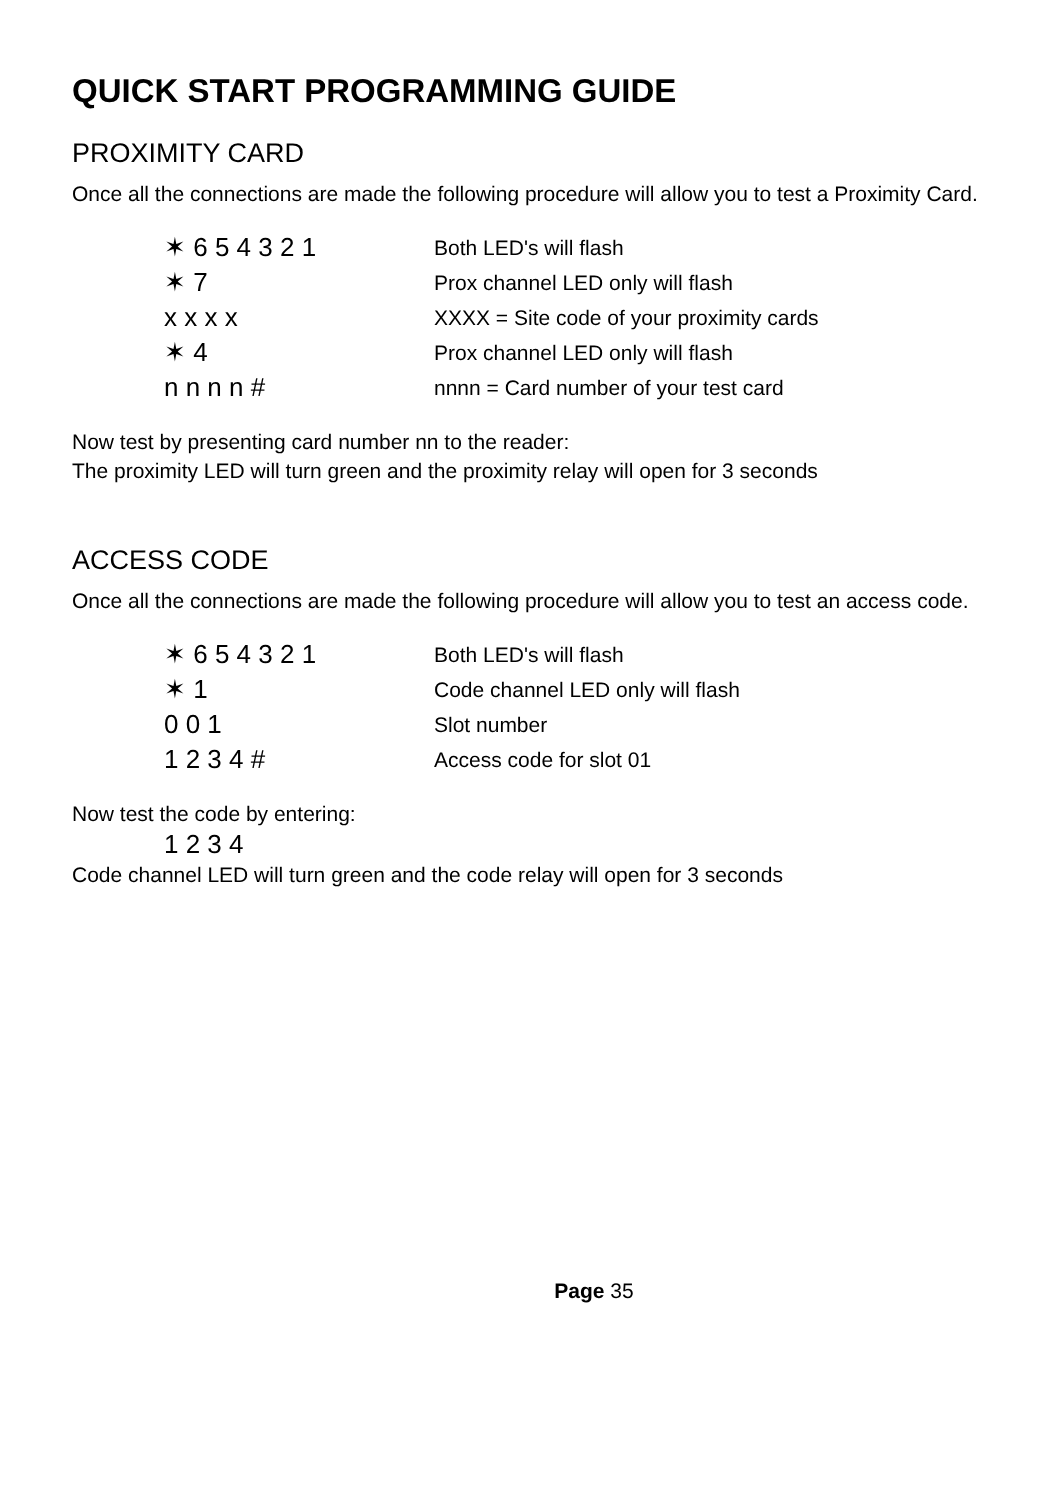QUICK START PROGRAMMING GUIDE
PROXIMITY CARD
Once all the connections are made the following procedure will allow you to test a Proximity Card.
| ✶ 6 5 4 3 2 1 | Both LED's will flash |
| ✶ 7 | Prox channel LED only will flash |
| x x x x | XXXX = Site code of your proximity cards |
| ✶ 4 | Prox channel LED only will flash |
| n n n n # | nnnn = Card number of your test card |
Now test by presenting card number nn to the reader:
The proximity LED will turn green and the proximity relay will open for 3 seconds
ACCESS CODE
Once all the connections are made the following procedure will allow you to test an access code.
| ✶ 6 5 4 3 2 1 | Both LED's will flash |
| ✶ 1 | Code channel LED only will flash |
| 0 0 1 | Slot number |
| 1 2 3 4 # | Access code for slot 01 |
Now test the code by entering:
1 2 3 4
Code channel LED will turn green and the code relay will open for 3 seconds
Page 35